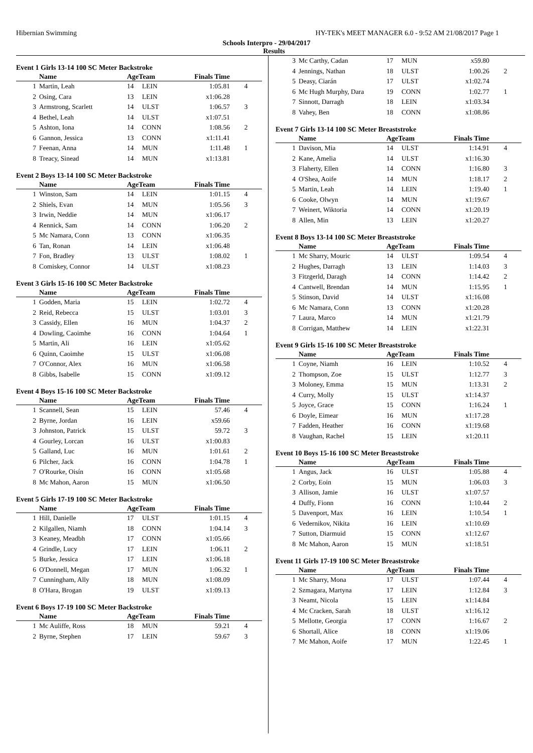Hibernian Swimming HY-TEK's MEET MANAGER 6.0 - 9:52 AM 21/08/2017 Page 1
Schools Interpro - 29/04/2017
Results
Event 1 Girls 13-14 100 SC Meter Backstroke
| | Name | AgeTeam | | Finals Time | |
| --- | --- | --- | --- | --- | --- |
| 1 | Martin, Leah | 14 | LEIN | 1:05.81 | 4 |
| 2 | Osing, Cara | 13 | LEIN | x1:06.28 | |
| 3 | Armstrong, Scarlett | 14 | ULST | 1:06.57 | 3 |
| 4 | Bethel, Leah | 14 | ULST | x1:07.51 | |
| 5 | Ashton, Iona | 14 | CONN | 1:08.56 | 2 |
| 6 | Gannon, Jessica | 13 | CONN | x1:11.41 | |
| 7 | Feenan, Anna | 14 | MUN | 1:11.48 | 1 |
| 8 | Treacy, Sinead | 14 | MUN | x1:13.81 | |
Event 2 Boys 13-14 100 SC Meter Backstroke
| | Name | AgeTeam | | Finals Time | |
| --- | --- | --- | --- | --- | --- |
| 1 | Winston, Sam | 14 | LEIN | 1:01.15 | 4 |
| 2 | Shiels, Evan | 14 | MUN | 1:05.56 | 3 |
| 3 | Irwin, Neddie | 14 | MUN | x1:06.17 | |
| 4 | Rennick, Sam | 14 | CONN | 1:06.20 | 2 |
| 5 | Mc Namara, Conn | 13 | CONN | x1:06.35 | |
| 6 | Tan, Ronan | 14 | LEIN | x1:06.48 | |
| 7 | Fon, Bradley | 13 | ULST | 1:08.02 | 1 |
| 8 | Comiskey, Connor | 14 | ULST | x1:08.23 | |
Event 3 Girls 15-16 100 SC Meter Backstroke
| | Name | AgeTeam | | Finals Time | |
| --- | --- | --- | --- | --- | --- |
| 1 | Godden, Maria | 15 | LEIN | 1:02.72 | 4 |
| 2 | Reid, Rebecca | 15 | ULST | 1:03.01 | 3 |
| 3 | Cassidy, Ellen | 16 | MUN | 1:04.37 | 2 |
| 4 | Dowling, Caoimhe | 16 | CONN | 1:04.64 | 1 |
| 5 | Martin, Ali | 16 | LEIN | x1:05.62 | |
| 6 | Quinn, Caoimhe | 15 | ULST | x1:06.08 | |
| 7 | O'Connor, Alex | 16 | MUN | x1:06.58 | |
| 8 | Gibbs, Isabelle | 15 | CONN | x1:09.12 | |
Event 4 Boys 15-16 100 SC Meter Backstroke
| | Name | AgeTeam | | Finals Time | |
| --- | --- | --- | --- | --- | --- |
| 1 | Scannell, Sean | 15 | LEIN | 57.46 | 4 |
| 2 | Byrne, Jordan | 16 | LEIN | x59.66 | |
| 3 | Johnston, Patrick | 15 | ULST | 59.72 | 3 |
| 4 | Gourley, Lorcan | 16 | ULST | x1:00.83 | |
| 5 | Galland, Luc | 16 | MUN | 1:01.61 | 2 |
| 6 | Pilcher, Jack | 16 | CONN | 1:04.78 | 1 |
| 7 | O'Rourke, Oisín | 16 | CONN | x1:05.68 | |
| 8 | Mc Mahon, Aaron | 15 | MUN | x1:06.50 | |
Event 5 Girls 17-19 100 SC Meter Backstroke
| | Name | AgeTeam | | Finals Time | |
| --- | --- | --- | --- | --- | --- |
| 1 | Hill, Danielle | 17 | ULST | 1:01.15 | 4 |
| 2 | Kilgallen, Niamh | 18 | CONN | 1:04.14 | 3 |
| 3 | Keaney, Meadbh | 17 | CONN | x1:05.66 | |
| 4 | Grindle, Lucy | 17 | LEIN | 1:06.11 | 2 |
| 5 | Burke, Jessica | 17 | LEIN | x1:06.18 | |
| 6 | O'Donnell, Megan | 17 | MUN | 1:06.32 | 1 |
| 7 | Cunningham, Ally | 18 | MUN | x1:08.09 | |
| 8 | O'Hara, Brogan | 19 | ULST | x1:09.13 | |
Event 6 Boys 17-19 100 SC Meter Backstroke
| | Name | AgeTeam | | Finals Time | |
| --- | --- | --- | --- | --- | --- |
| 1 | Mc Auliffe, Ross | 18 | MUN | 59.21 | 4 |
| 2 | Byrne, Stephen | 17 | LEIN | 59.67 | 3 |
| 3 | Mc Carthy, Cadan | 17 | MUN | x59.80 | |
| 4 | Jennings, Nathan | 18 | ULST | 1:00.26 | 2 |
| 5 | Deasy, Ciarán | 17 | ULST | x1:02.74 | |
| 6 | Mc Hugh Murphy, Dara | 19 | CONN | 1:02.77 | 1 |
| 7 | Sinnott, Darragh | 18 | LEIN | x1:03.34 | |
| 8 | Vahey, Ben | 18 | CONN | x1:08.86 | |
Event 7 Girls 13-14 100 SC Meter Breaststroke
| | Name | AgeTeam | | Finals Time | |
| --- | --- | --- | --- | --- | --- |
| 1 | Davison, Mia | 14 | ULST | 1:14.91 | 4 |
| 2 | Kane, Amelia | 14 | ULST | x1:16.30 | |
| 3 | Flaherty, Ellen | 14 | CONN | 1:16.80 | 3 |
| 4 | O'Shea, Aoife | 14 | MUN | 1:18.17 | 2 |
| 5 | Martin, Leah | 14 | LEIN | 1:19.40 | 1 |
| 6 | Cooke, Olwyn | 14 | MUN | x1:19.67 | |
| 7 | Weinert, Wiktoria | 14 | CONN | x1:20.19 | |
| 8 | Allen, Min | 13 | LEIN | x1:20.27 | |
Event 8 Boys 13-14 100 SC Meter Breaststroke
| | Name | AgeTeam | | Finals Time | |
| --- | --- | --- | --- | --- | --- |
| 1 | Mc Sharry, Mouric | 14 | ULST | 1:09.54 | 4 |
| 2 | Hughes, Darragh | 13 | LEIN | 1:14.03 | 3 |
| 3 | Fitzgerld, Daragh | 14 | CONN | 1:14.42 | 2 |
| 4 | Cantwell, Brendan | 14 | MUN | 1:15.95 | 1 |
| 5 | Stinson, David | 14 | ULST | x1:16.08 | |
| 6 | Mc Namara, Conn | 13 | CONN | x1:20.28 | |
| 7 | Laura, Marco | 14 | MUN | x1:21.79 | |
| 8 | Corrigan, Matthew | 14 | LEIN | x1:22.31 | |
Event 9 Girls 15-16 100 SC Meter Breaststroke
| | Name | AgeTeam | | Finals Time | |
| --- | --- | --- | --- | --- | --- |
| 1 | Coyne, Niamh | 16 | LEIN | 1:10.52 | 4 |
| 2 | Thompson, Zoe | 15 | ULST | 1:12.77 | 3 |
| 3 | Moloney, Emma | 15 | MUN | 1:13.31 | 2 |
| 4 | Curry, Molly | 15 | ULST | x1:14.37 | |
| 5 | Joyce, Grace | 15 | CONN | 1:16.24 | 1 |
| 6 | Doyle, Eimear | 16 | MUN | x1:17.28 | |
| 7 | Fadden, Heather | 16 | CONN | x1:19.68 | |
| 8 | Vaughan, Rachel | 15 | LEIN | x1:20.11 | |
Event 10 Boys 15-16 100 SC Meter Breaststroke
| | Name | AgeTeam | | Finals Time | |
| --- | --- | --- | --- | --- | --- |
| 1 | Angus, Jack | 16 | ULST | 1:05.88 | 4 |
| 2 | Corby, Eoin | 15 | MUN | 1:06.03 | 3 |
| 3 | Allison, Jamie | 16 | ULST | x1:07.57 | |
| 4 | Duffy, Fionn | 16 | CONN | 1:10.44 | 2 |
| 5 | Davenport, Max | 16 | LEIN | 1:10.54 | 1 |
| 6 | Vedernikov, Nikita | 16 | LEIN | x1:10.69 | |
| 7 | Sutton, Diarmuid | 15 | CONN | x1:12.67 | |
| 8 | Mc Mahon, Aaron | 15 | MUN | x1:18.51 | |
Event 11 Girls 17-19 100 SC Meter Breaststroke
| | Name | AgeTeam | | Finals Time | |
| --- | --- | --- | --- | --- | --- |
| 1 | Mc Sharry, Mona | 17 | ULST | 1:07.44 | 4 |
| 2 | Szmagara, Martyna | 17 | LEIN | 1:12.84 | 3 |
| 3 | Neamt, Nicola | 15 | LEIN | x1:14.84 | |
| 4 | Mc Cracken, Sarah | 18 | ULST | x1:16.12 | |
| 5 | Mellotte, Georgia | 17 | CONN | 1:16.67 | 2 |
| 6 | Shortall, Alice | 18 | CONN | x1:19.06 | |
| 7 | Mc Mahon, Aoife | 17 | MUN | 1:22.45 | 1 |